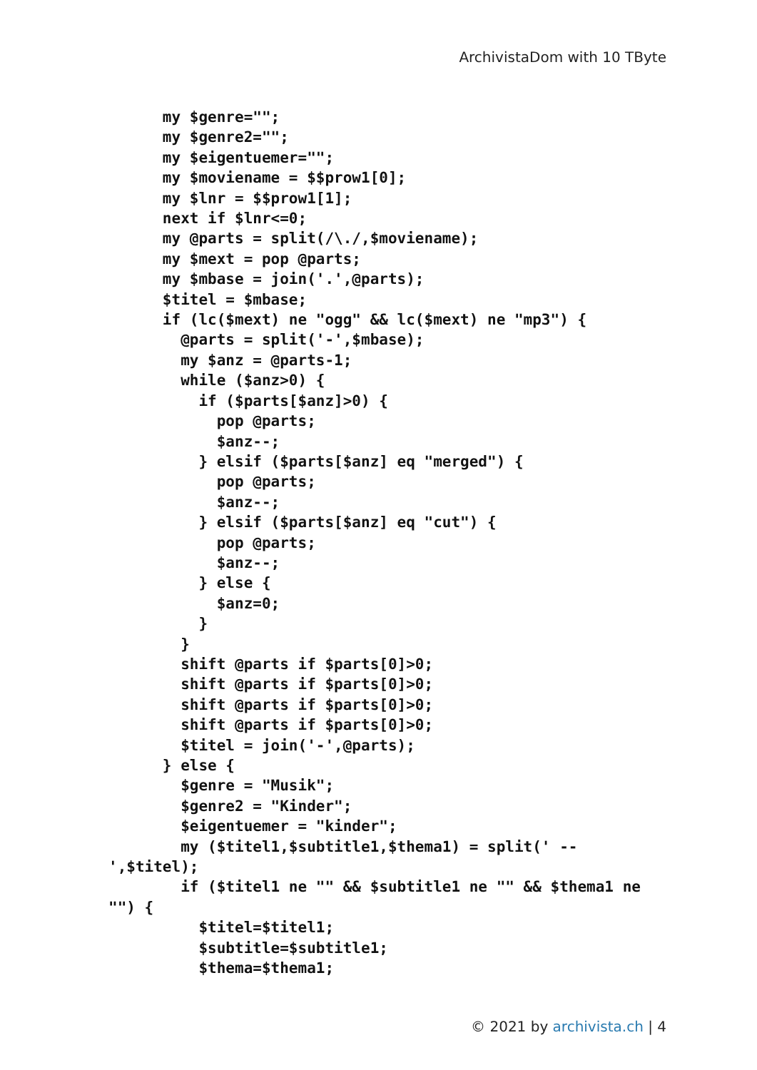ArchivistaDom with 10 TByte
      my $genre="";
      my $genre2="";
      my $eigentuemer="";
      my $moviename = $$prow1[0];
      my $lnr = $$prow1[1];
      next if $lnr<=0;
      my @parts = split(/\./,$moviename);
      my $mext = pop @parts;
      my $mbase = join('.',@parts);
      $titel = $mbase;
      if (lc($mext) ne "ogg" && lc($mext) ne "mp3") {
        @parts = split('-',$mbase);
        my $anz = @parts-1;
        while ($anz>0) {
          if ($parts[$anz]>0) {
            pop @parts;
            $anz--;
          } elsif ($parts[$anz] eq "merged") {
            pop @parts;
            $anz--;
          } elsif ($parts[$anz] eq "cut") {
            pop @parts;
            $anz--;
          } else {
            $anz=0;
          }
        }
        shift @parts if $parts[0]>0;
        shift @parts if $parts[0]>0;
        shift @parts if $parts[0]>0;
        shift @parts if $parts[0]>0;
        $titel = join('-',@parts);
      } else {
        $genre = "Musik";
        $genre2 = "Kinder";
        $eigentuemer = "kinder";
        my ($titel1,$subtitle1,$thema1) = split(' --
',$titel);
        if ($titel1 ne "" && $subtitle1 ne "" && $thema1 ne
"") {
          $titel=$titel1;
          $subtitle=$subtitle1;
          $thema=$thema1;
© 2021 by archivista.ch | 4